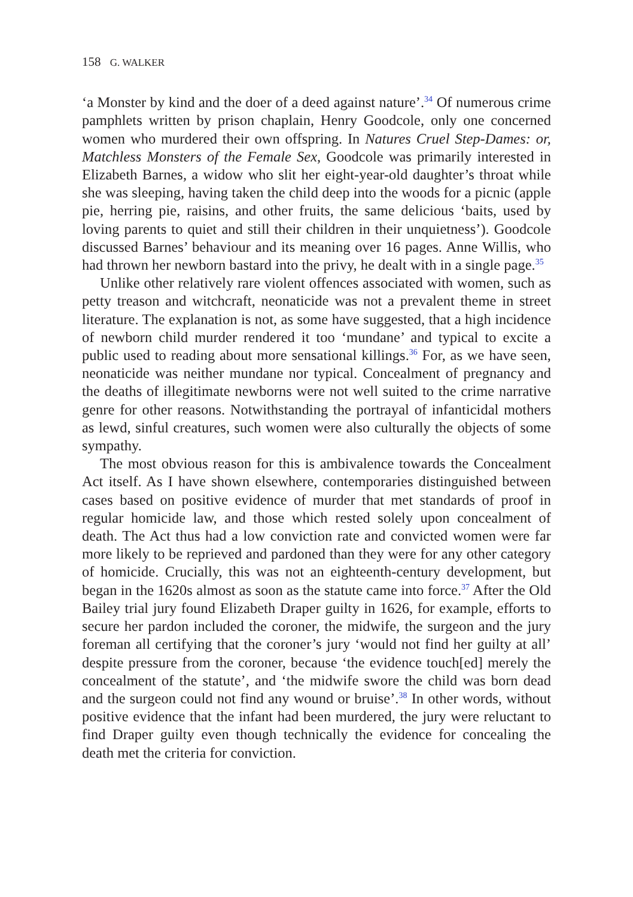158 G. WALKER
‘a Monster by kind and the doer of a deed against nature’.<sup>34</sup> Of numerous crime pamphlets written by prison chaplain, Henry Goodcole, only one concerned women who murdered their own offspring. In Natures Cruel Step-Dames: or, Matchless Monsters of the Female Sex, Goodcole was primarily interested in Elizabeth Barnes, a widow who slit her eight-year-old daughter’s throat while she was sleeping, having taken the child deep into the woods for a picnic (apple pie, herring pie, raisins, and other fruits, the same delicious ‘baits, used by loving parents to quiet and still their children in their unquietness’). Goodcole discussed Barnes’ behaviour and its meaning over 16 pages. Anne Willis, who had thrown her newborn bastard into the privy, he dealt with in a single page.<sup>35</sup>
Unlike other relatively rare violent offences associated with women, such as petty treason and witchcraft, neonaticide was not a prevalent theme in street literature. The explanation is not, as some have suggested, that a high incidence of newborn child murder rendered it too ‘mundane’ and typical to excite a public used to reading about more sensational killings.<sup>36</sup> For, as we have seen, neonaticide was neither mundane nor typical. Concealment of pregnancy and the deaths of illegitimate newborns were not well suited to the crime narrative genre for other reasons. Notwithstanding the portrayal of infanticidal mothers as lewd, sinful creatures, such women were also culturally the objects of some sympathy.
The most obvious reason for this is ambivalence towards the Concealment Act itself. As I have shown elsewhere, contemporaries distinguished between cases based on positive evidence of murder that met standards of proof in regular homicide law, and those which rested solely upon concealment of death. The Act thus had a low conviction rate and convicted women were far more likely to be reprieved and pardoned than they were for any other category of homicide. Crucially, this was not an eighteenth-century development, but began in the 1620s almost as soon as the statute came into force.<sup>37</sup> After the Old Bailey trial jury found Elizabeth Draper guilty in 1626, for example, efforts to secure her pardon included the coroner, the midwife, the surgeon and the jury foreman all certifying that the coroner’s jury ‘would not find her guilty at all’ despite pressure from the coroner, because ‘the evidence touch[ed] merely the concealment of the statute’, and ‘the midwife swore the child was born dead and the surgeon could not find any wound or bruise’.<sup>38</sup> In other words, without positive evidence that the infant had been murdered, the jury were reluctant to find Draper guilty even though technically the evidence for concealing the death met the criteria for conviction.